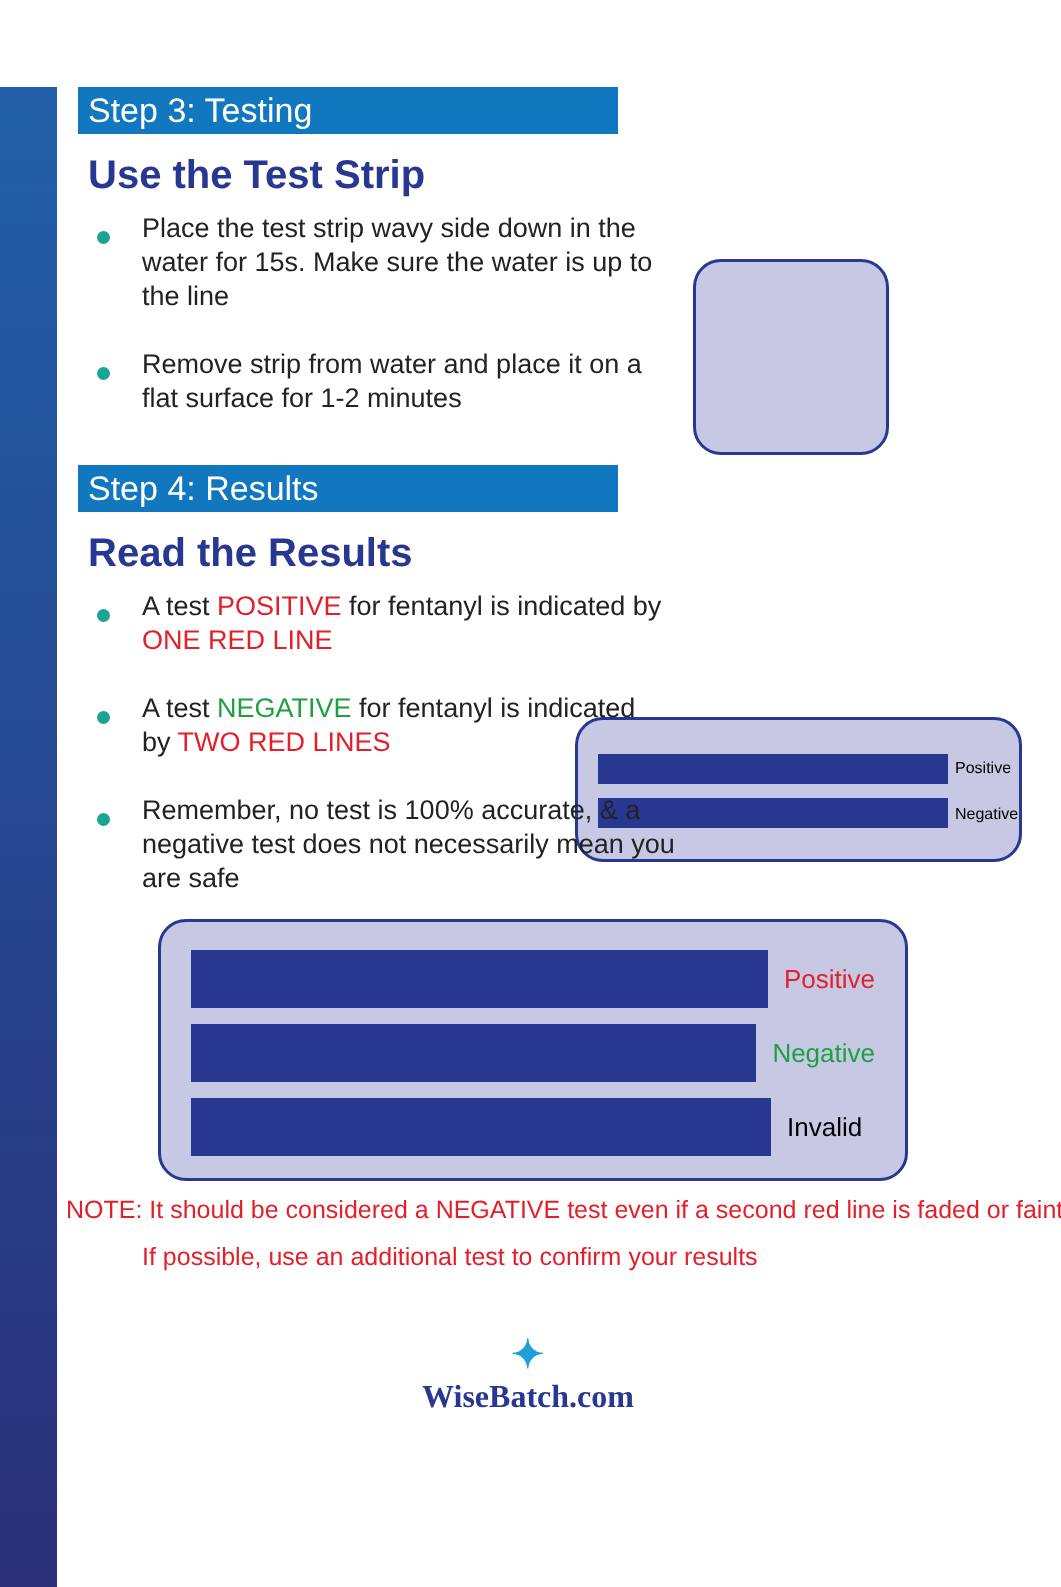Positive
Negative
Step 3: Testing
Use the Test Strip
Place the test strip wavy side down in the water for 15s. Make sure the water is up to the line
Remove strip from water and place it on a flat surface for 1-2 minutes
Step 4: Results
Read the Results
A test POSITIVE for fentanyl is indicated by ONE RED LINE
A test NEGATIVE for fentanyl is indicated by TWO RED LINES
Remember, no test is 100% accurate, & a negative test does not necessarily mean you are safe
Positive
Negative
Invalid
NOTE: It should be considered a NEGATIVE test even if a second red line is faded or faint
If possible, use an additional test to confirm your results
✦
WiseBatch.com